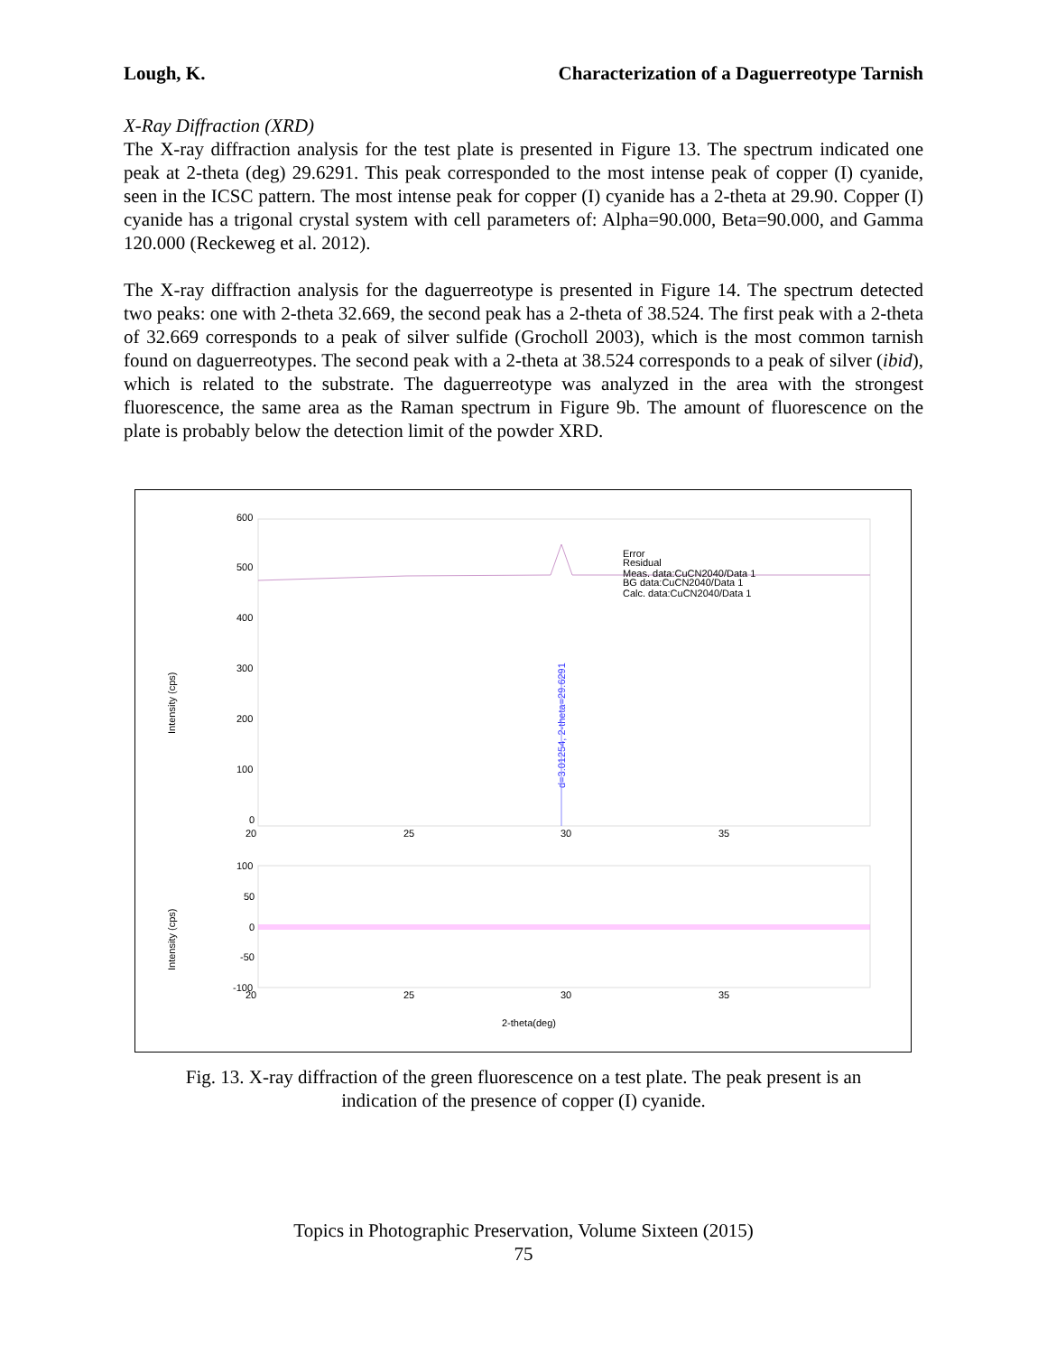Lough, K. Characterization of a Daguerreotype Tarnish
X-Ray Diffraction (XRD)
The X-ray diffraction analysis for the test plate is presented in Figure 13. The spectrum indicated one peak at 2-theta (deg) 29.6291. This peak corresponded to the most intense peak of copper (I) cyanide, seen in the ICSC pattern. The most intense peak for copper (I) cyanide has a 2-theta at 29.90. Copper (I) cyanide has a trigonal crystal system with cell parameters of: Alpha=90.000, Beta=90.000, and Gamma 120.000 (Reckeweg et al. 2012).
The X-ray diffraction analysis for the daguerreotype is presented in Figure 14. The spectrum detected two peaks: one with 2-theta 32.669, the second peak has a 2-theta of 38.524. The first peak with a 2-theta of 32.669 corresponds to a peak of silver sulfide (Grocholl 2003), which is the most common tarnish found on daguerreotypes. The second peak with a 2-theta at 38.524 corresponds to a peak of silver (ibid), which is related to the substrate. The daguerreotype was analyzed in the area with the strongest fluorescence, the same area as the Raman spectrum in Figure 9b. The amount of fluorescence on the plate is probably below the detection limit of the powder XRD.
600
500
400
300
200
100
0
20
25
30
35
100
50
0
-50
-100
20
25
30
35
2-theta(deg)
Intensity (cps)
Intensity (cps)
d=3.01254, 2-theta=29.6291
Error
Residual
Meas. data:CuCN2040/Data 1
BG data:CuCN2040/Data 1
Calc. data:CuCN2040/Data 1
Fig. 13. X-ray diffraction of the green fluorescence on a test plate. The peak present is an
indication of the presence of copper (I) cyanide.
Topics in Photographic Preservation, Volume Sixteen (2015)
75